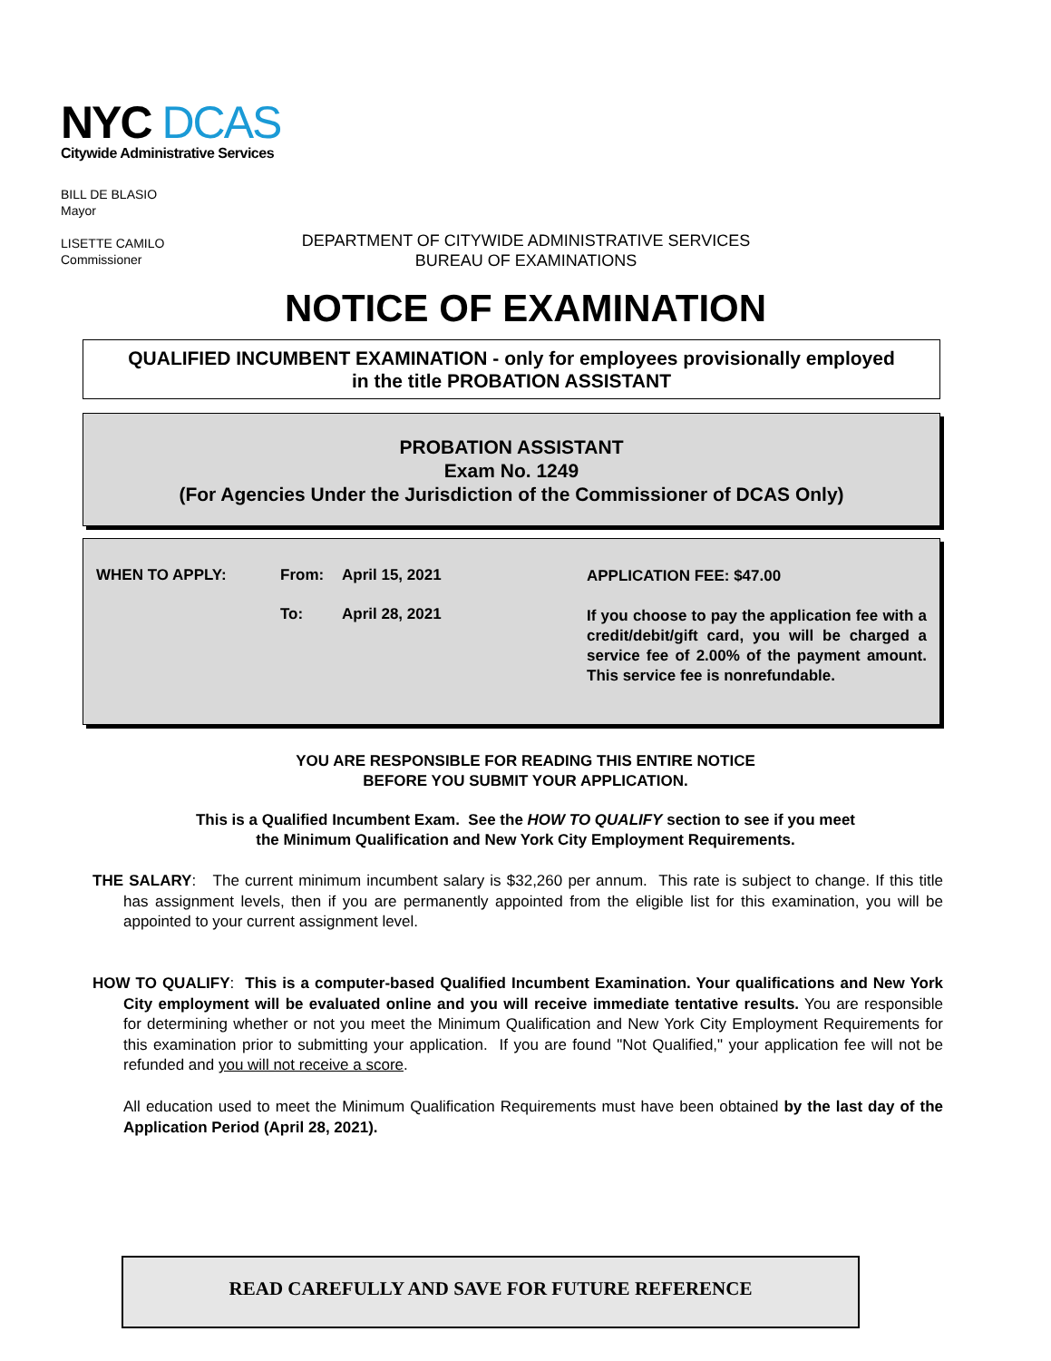NYC DCAS
Citywide Administrative Services
BILL DE BLASIO
Mayor
LISETTE CAMILO
Commissioner
DEPARTMENT OF CITYWIDE ADMINISTRATIVE SERVICES
BUREAU OF EXAMINATIONS
NOTICE OF EXAMINATION
QUALIFIED INCUMBENT EXAMINATION - only for employees provisionally employed
in the title PROBATION ASSISTANT
PROBATION ASSISTANT
Exam No. 1249
(For Agencies Under the Jurisdiction of the Commissioner of DCAS Only)
WHEN TO APPLY: From: April 15, 2021
To: April 28, 2021
APPLICATION FEE: $47.00
If you choose to pay the application fee with a credit/debit/gift card, you will be charged a service fee of 2.00% of the payment amount. This service fee is nonrefundable.
YOU ARE RESPONSIBLE FOR READING THIS ENTIRE NOTICE
BEFORE YOU SUBMIT YOUR APPLICATION.
This is a Qualified Incumbent Exam. See the HOW TO QUALIFY section to see if you meet
the Minimum Qualification and New York City Employment Requirements.
THE SALARY: The current minimum incumbent salary is $32,260 per annum. This rate is subject to change. If this title has assignment levels, then if you are permanently appointed from the eligible list for this examination, you will be appointed to your current assignment level.
HOW TO QUALIFY: This is a computer-based Qualified Incumbent Examination. Your qualifications and New York City employment will be evaluated online and you will receive immediate tentative results. You are responsible for determining whether or not you meet the Minimum Qualification and New York City Employment Requirements for this examination prior to submitting your application. If you are found "Not Qualified," your application fee will not be refunded and you will not receive a score.
All education used to meet the Minimum Qualification Requirements must have been obtained by the last day of the Application Period (April 28, 2021).
READ CAREFULLY AND SAVE FOR FUTURE REFERENCE